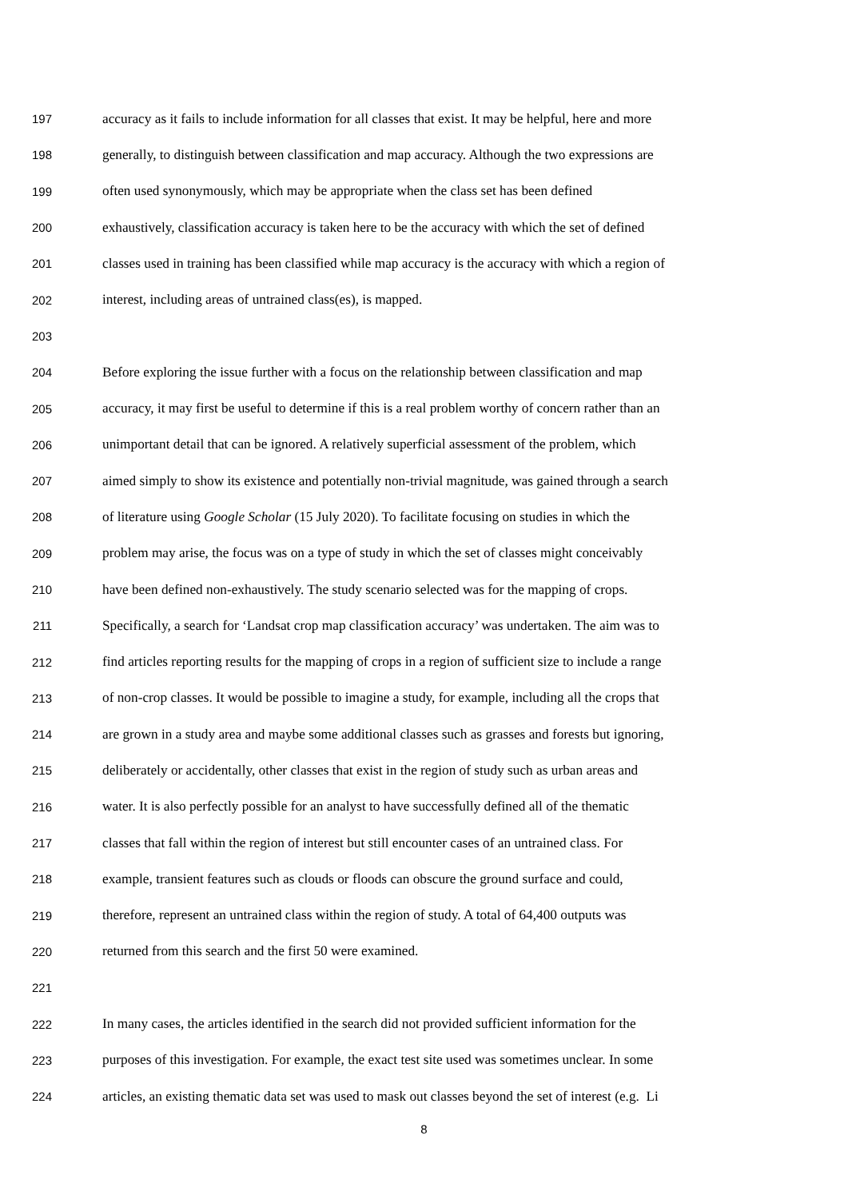197 accuracy as it fails to include information for all classes that exist. It may be helpful, here and more
198 generally, to distinguish between classification and map accuracy. Although the two expressions are
199 often used synonymously, which may be appropriate when the class set has been defined
200 exhaustively, classification accuracy is taken here to be the accuracy with which the set of defined
201 classes used in training has been classified while map accuracy is the accuracy with which a region of
202 interest, including areas of untrained class(es), is mapped.
203
204 Before exploring the issue further with a focus on the relationship between classification and map
205 accuracy, it may first be useful to determine if this is a real problem worthy of concern rather than an
206 unimportant detail that can be ignored. A relatively superficial assessment of the problem, which
207 aimed simply to show its existence and potentially non-trivial magnitude, was gained through a search
208 of literature using Google Scholar (15 July 2020). To facilitate focusing on studies in which the
209 problem may arise, the focus was on a type of study in which the set of classes might conceivably
210 have been defined non-exhaustively. The study scenario selected was for the mapping of crops.
211 Specifically, a search for ‘Landsat crop map classification accuracy’ was undertaken. The aim was to
212 find articles reporting results for the mapping of crops in a region of sufficient size to include a range
213 of non-crop classes. It would be possible to imagine a study, for example, including all the crops that
214 are grown in a study area and maybe some additional classes such as grasses and forests but ignoring,
215 deliberately or accidentally, other classes that exist in the region of study such as urban areas and
216 water. It is also perfectly possible for an analyst to have successfully defined all of the thematic
217 classes that fall within the region of interest but still encounter cases of an untrained class. For
218 example, transient features such as clouds or floods can obscure the ground surface and could,
219 therefore, represent an untrained class within the region of study. A total of 64,400 outputs was
220 returned from this search and the first 50 were examined.
221
222 In many cases, the articles identified in the search did not provided sufficient information for the
223 purposes of this investigation. For example, the exact test site used was sometimes unclear. In some
224 articles, an existing thematic data set was used to mask out classes beyond the set of interest (e.g. Li
8